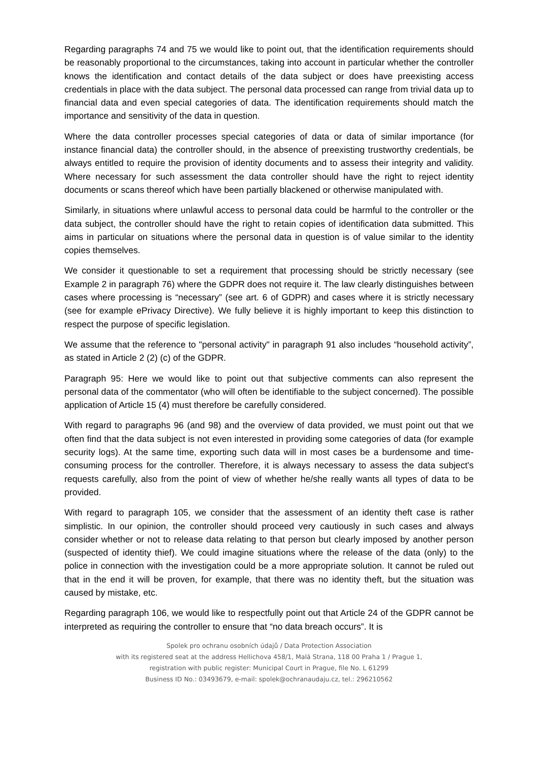Regarding paragraphs 74 and 75 we would like to point out, that the identification requirements should be reasonably proportional to the circumstances, taking into account in particular whether the controller knows the identification and contact details of the data subject or does have preexisting access credentials in place with the data subject. The personal data processed can range from trivial data up to financial data and even special categories of data. The identification requirements should match the importance and sensitivity of the data in question.
Where the data controller processes special categories of data or data of similar importance (for instance financial data) the controller should, in the absence of preexisting trustworthy credentials, be always entitled to require the provision of identity documents and to assess their integrity and validity. Where necessary for such assessment the data controller should have the right to reject identity documents or scans thereof which have been partially blackened or otherwise manipulated with.
Similarly, in situations where unlawful access to personal data could be harmful to the controller or the data subject, the controller should have the right to retain copies of identification data submitted. This aims in particular on situations where the personal data in question is of value similar to the identity copies themselves.
We consider it questionable to set a requirement that processing should be strictly necessary (see Example 2 in paragraph 76) where the GDPR does not require it. The law clearly distinguishes between cases where processing is “necessary” (see art. 6 of GDPR) and cases where it is strictly necessary (see for example ePrivacy Directive). We fully believe it is highly important to keep this distinction to respect the purpose of specific legislation.
We assume that the reference to "personal activity" in paragraph 91 also includes “household activity”, as stated in Article 2 (2) (c) of the GDPR.
Paragraph 95: Here we would like to point out that subjective comments can also represent the personal data of the commentator (who will often be identifiable to the subject concerned). The possible application of Article 15 (4) must therefore be carefully considered.
With regard to paragraphs 96 (and 98) and the overview of data provided, we must point out that we often find that the data subject is not even interested in providing some categories of data (for example security logs). At the same time, exporting such data will in most cases be a burdensome and time-consuming process for the controller. Therefore, it is always necessary to assess the data subject's requests carefully, also from the point of view of whether he/she really wants all types of data to be provided.
With regard to paragraph 105, we consider that the assessment of an identity theft case is rather simplistic. In our opinion, the controller should proceed very cautiously in such cases and always consider whether or not to release data relating to that person but clearly imposed by another person (suspected of identity thief). We could imagine situations where the release of the data (only) to the police in connection with the investigation could be a more appropriate solution. It cannot be ruled out that in the end it will be proven, for example, that there was no identity theft, but the situation was caused by mistake, etc.
Regarding paragraph 106, we would like to respectfully point out that Article 24 of the GDPR cannot be interpreted as requiring the controller to ensure that “no data breach occurs”. It is
Spolek pro ochranu osobních údajů / Data Protection Association
with its registered seat at the address Hellichova 458/1, Malá Strana, 118 00 Praha 1 / Prague 1,
registration with public register: Municipal Court in Prague, file No. L 61299
Business ID No.: 03493679, e-mail: spolek@ochranaudaju.cz, tel.: 296210562